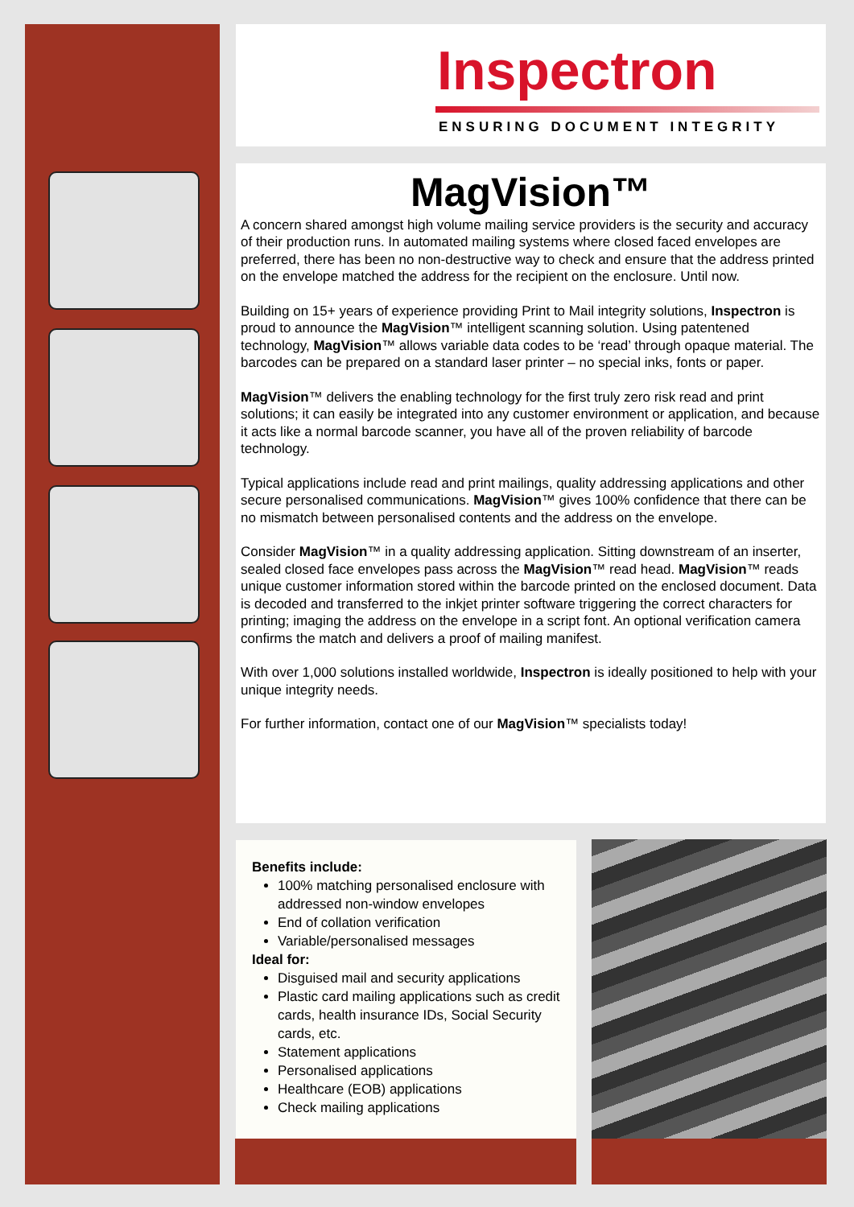Inspectron
ENSURING DOCUMENT INTEGRITY
MagVision™
A concern shared amongst high volume mailing service providers is the security and accuracy of their production runs. In automated mailing systems where closed faced envelopes are preferred, there has been no non-destructive way to check and ensure that the address printed on the envelope matched the address for the recipient on the enclosure. Until now.
Building on 15+ years of experience providing Print to Mail integrity solutions, Inspectron is proud to announce the MagVision™ intelligent scanning solution. Using patentened technology, MagVision™ allows variable data codes to be ‘read’ through opaque material. The barcodes can be prepared on a standard laser printer – no special inks, fonts or paper.
MagVision™ delivers the enabling technology for the first truly zero risk read and print solutions; it can easily be integrated into any customer environment or application, and because it acts like a normal barcode scanner, you have all of the proven reliability of barcode technology.
Typical applications include read and print mailings, quality addressing applications and other secure personalised communications. MagVision™ gives 100% confidence that there can be no mismatch between personalised contents and the address on the envelope.
Consider MagVision™ in a quality addressing application. Sitting downstream of an inserter, sealed closed face envelopes pass across the MagVision™ read head. MagVision™ reads unique customer information stored within the barcode printed on the enclosed document. Data is decoded and transferred to the inkjet printer software triggering the correct characters for printing; imaging the address on the envelope in a script font. An optional verification camera confirms the match and delivers a proof of mailing manifest.
With over 1,000 solutions installed worldwide, Inspectron is ideally positioned to help with your unique integrity needs.
For further information, contact one of our MagVision™ specialists today!
Benefits include:
100% matching personalised enclosure with addressed non-window envelopes
End of collation verification
Variable/personalised messages
Ideal for:
Disguised mail and security applications
Plastic card mailing applications such as credit cards, health insurance IDs, Social Security cards, etc.
Statement applications
Personalised applications
Healthcare (EOB) applications
Check mailing applications